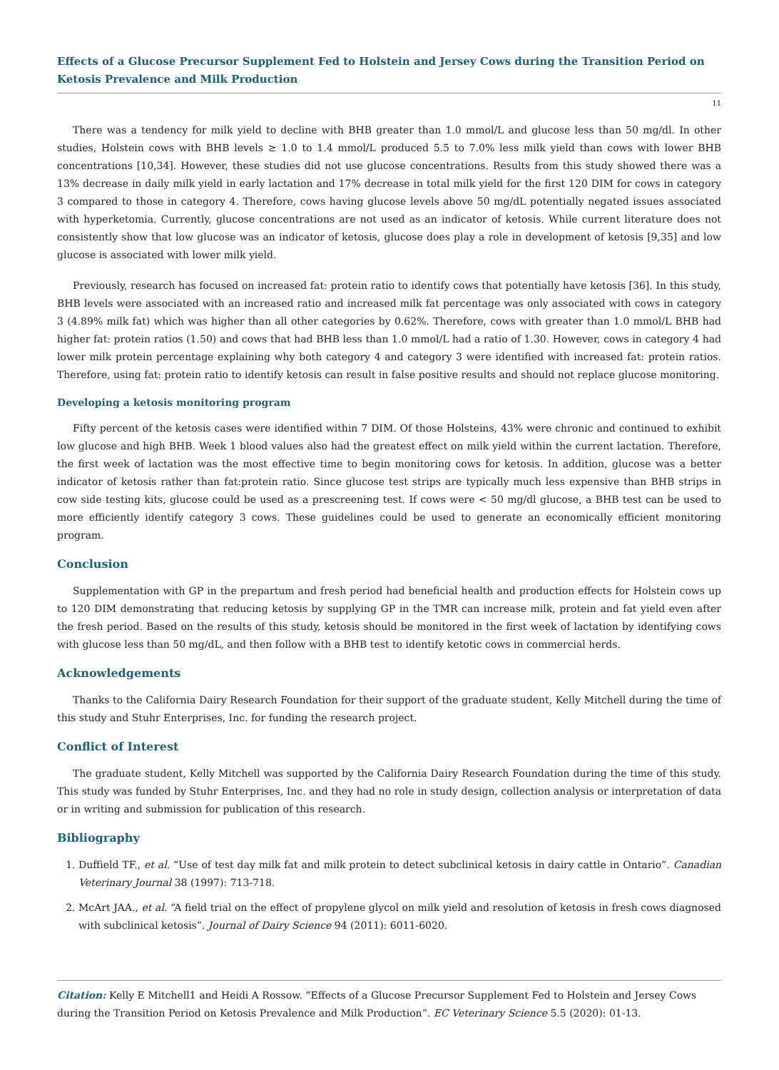Effects of a Glucose Precursor Supplement Fed to Holstein and Jersey Cows during the Transition Period on Ketosis Prevalence and Milk Production
11
There was a tendency for milk yield to decline with BHB greater than 1.0 mmol/L and glucose less than 50 mg/dl. In other studies, Holstein cows with BHB levels ≥ 1.0 to 1.4 mmol/L produced 5.5 to 7.0% less milk yield than cows with lower BHB concentrations [10,34]. However, these studies did not use glucose concentrations. Results from this study showed there was a 13% decrease in daily milk yield in early lactation and 17% decrease in total milk yield for the first 120 DIM for cows in category 3 compared to those in category 4. Therefore, cows having glucose levels above 50 mg/dL potentially negated issues associated with hyperketomia. Currently, glucose concentrations are not used as an indicator of ketosis. While current literature does not consistently show that low glucose was an indicator of ketosis, glucose does play a role in development of ketosis [9,35] and low glucose is associated with lower milk yield.
Previously, research has focused on increased fat: protein ratio to identify cows that potentially have ketosis [36]. In this study, BHB levels were associated with an increased ratio and increased milk fat percentage was only associated with cows in category 3 (4.89% milk fat) which was higher than all other categories by 0.62%. Therefore, cows with greater than 1.0 mmol/L BHB had higher fat: protein ratios (1.50) and cows that had BHB less than 1.0 mmol/L had a ratio of 1.30. However, cows in category 4 had lower milk protein percentage explaining why both category 4 and category 3 were identified with increased fat: protein ratios. Therefore, using fat: protein ratio to identify ketosis can result in false positive results and should not replace glucose monitoring.
Developing a ketosis monitoring program
Fifty percent of the ketosis cases were identified within 7 DIM. Of those Holsteins, 43% were chronic and continued to exhibit low glucose and high BHB. Week 1 blood values also had the greatest effect on milk yield within the current lactation. Therefore, the first week of lactation was the most effective time to begin monitoring cows for ketosis. In addition, glucose was a better indicator of ketosis rather than fat:protein ratio. Since glucose test strips are typically much less expensive than BHB strips in cow side testing kits, glucose could be used as a prescreening test. If cows were < 50 mg/dl glucose, a BHB test can be used to more efficiently identify category 3 cows. These guidelines could be used to generate an economically efficient monitoring program.
Conclusion
Supplementation with GP in the prepartum and fresh period had beneficial health and production effects for Holstein cows up to 120 DIM demonstrating that reducing ketosis by supplying GP in the TMR can increase milk, protein and fat yield even after the fresh period. Based on the results of this study, ketosis should be monitored in the first week of lactation by identifying cows with glucose less than 50 mg/dL, and then follow with a BHB test to identify ketotic cows in commercial herds.
Acknowledgements
Thanks to the California Dairy Research Foundation for their support of the graduate student, Kelly Mitchell during the time of this study and Stuhr Enterprises, Inc. for funding the research project.
Conflict of Interest
The graduate student, Kelly Mitchell was supported by the California Dairy Research Foundation during the time of this study. This study was funded by Stuhr Enterprises, Inc. and they had no role in study design, collection analysis or interpretation of data or in writing and submission for publication of this research.
Bibliography
1. Duffield TF., et al. “Use of test day milk fat and milk protein to detect subclinical ketosis in dairy cattle in Ontario”. Canadian Veterinary Journal 38 (1997): 713-718.
2. McArt JAA., et al. “A field trial on the effect of propylene glycol on milk yield and resolution of ketosis in fresh cows diagnosed with subclinical ketosis”. Journal of Dairy Science 94 (2011): 6011-6020.
Citation: Kelly E Mitchell1 and Heidi A Rossow. “Effects of a Glucose Precursor Supplement Fed to Holstein and Jersey Cows during the Transition Period on Ketosis Prevalence and Milk Production”. EC Veterinary Science 5.5 (2020): 01-13.